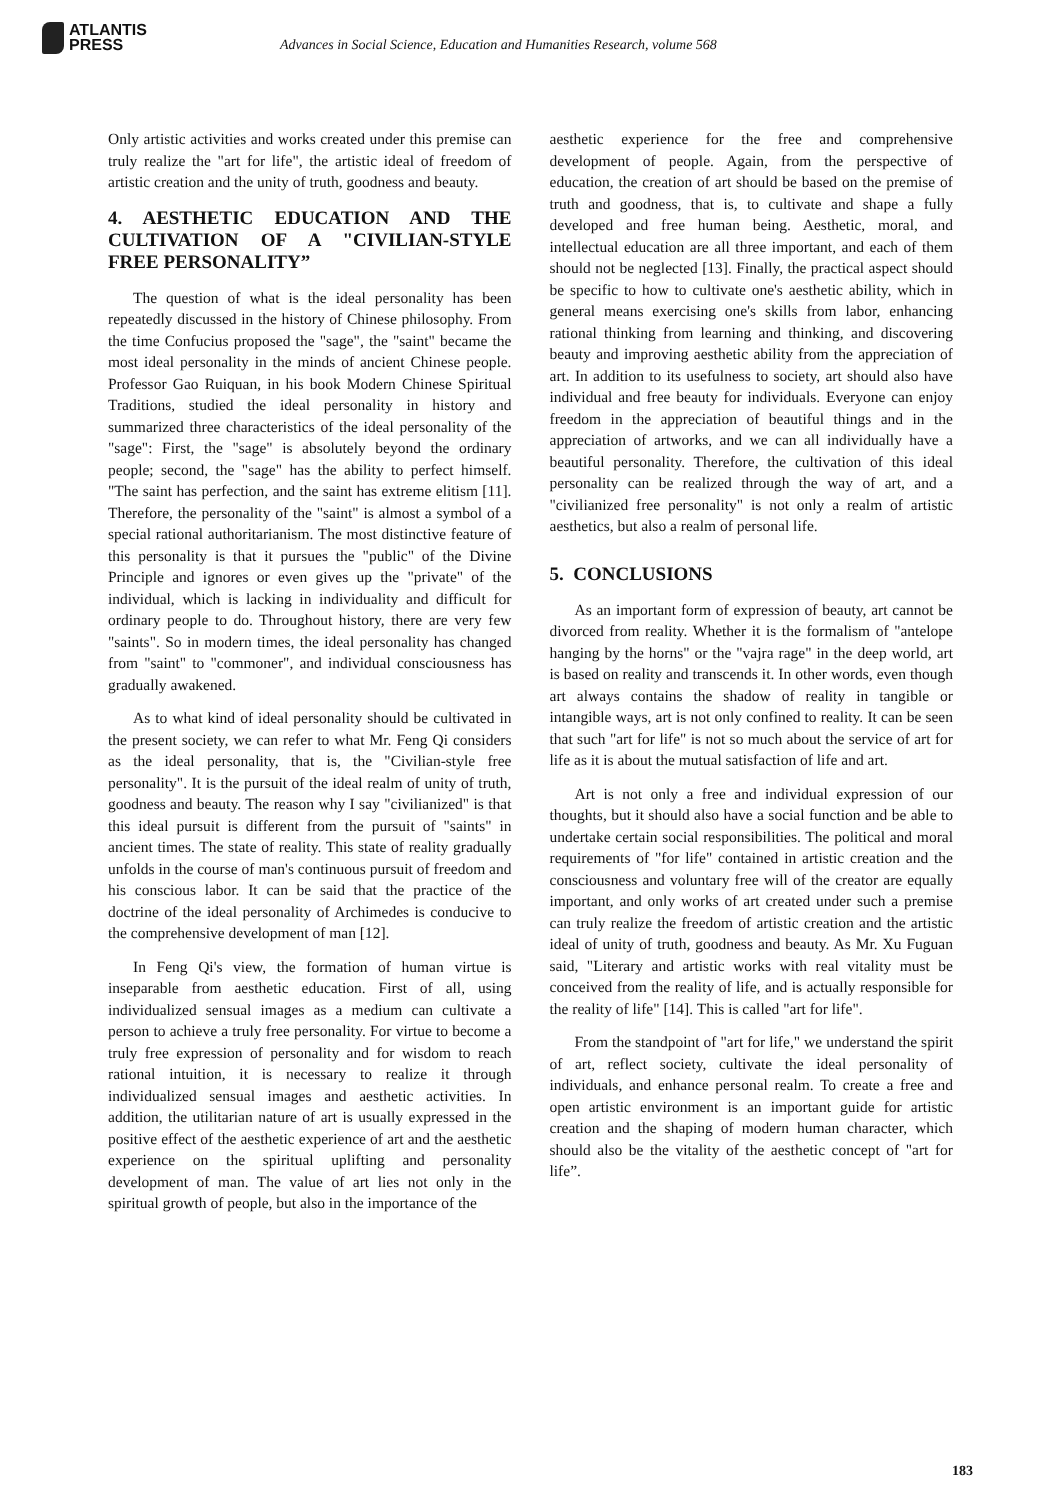ATLANTIS
PRESS
Advances in Social Science, Education and Humanities Research, volume 568
Only artistic activities and works created under this premise can truly realize the "art for life", the artistic ideal of freedom of artistic creation and the unity of truth, goodness and beauty.
4. AESTHETIC EDUCATION AND THE CULTIVATION OF A "CIVILIAN-STYLE FREE PERSONALITY”
The question of what is the ideal personality has been repeatedly discussed in the history of Chinese philosophy. From the time Confucius proposed the "sage", the "saint" became the most ideal personality in the minds of ancient Chinese people. Professor Gao Ruiquan, in his book Modern Chinese Spiritual Traditions, studied the ideal personality in history and summarized three characteristics of the ideal personality of the "sage": First, the "sage" is absolutely beyond the ordinary people; second, the "sage" has the ability to perfect himself. "The saint has perfection, and the saint has extreme elitism [11]. Therefore, the personality of the "saint" is almost a symbol of a special rational authoritarianism. The most distinctive feature of this personality is that it pursues the "public" of the Divine Principle and ignores or even gives up the "private" of the individual, which is lacking in individuality and difficult for ordinary people to do. Throughout history, there are very few "saints". So in modern times, the ideal personality has changed from "saint" to "commoner", and individual consciousness has gradually awakened.
As to what kind of ideal personality should be cultivated in the present society, we can refer to what Mr. Feng Qi considers as the ideal personality, that is, the "Civilian-style free personality". It is the pursuit of the ideal realm of unity of truth, goodness and beauty. The reason why I say "civilianized" is that this ideal pursuit is different from the pursuit of "saints" in ancient times. The state of reality. This state of reality gradually unfolds in the course of man's continuous pursuit of freedom and his conscious labor. It can be said that the practice of the doctrine of the ideal personality of Archimedes is conducive to the comprehensive development of man [12].
In Feng Qi's view, the formation of human virtue is inseparable from aesthetic education. First of all, using individualized sensual images as a medium can cultivate a person to achieve a truly free personality. For virtue to become a truly free expression of personality and for wisdom to reach rational intuition, it is necessary to realize it through individualized sensual images and aesthetic activities. In addition, the utilitarian nature of art is usually expressed in the positive effect of the aesthetic experience of art and the aesthetic experience on the spiritual uplifting and personality development of man. The value of art lies not only in the spiritual growth of people, but also in the importance of the
aesthetic experience for the free and comprehensive development of people. Again, from the perspective of education, the creation of art should be based on the premise of truth and goodness, that is, to cultivate and shape a fully developed and free human being. Aesthetic, moral, and intellectual education are all three important, and each of them should not be neglected [13]. Finally, the practical aspect should be specific to how to cultivate one's aesthetic ability, which in general means exercising one's skills from labor, enhancing rational thinking from learning and thinking, and discovering beauty and improving aesthetic ability from the appreciation of art. In addition to its usefulness to society, art should also have individual and free beauty for individuals. Everyone can enjoy freedom in the appreciation of beautiful things and in the appreciation of artworks, and we can all individually have a beautiful personality. Therefore, the cultivation of this ideal personality can be realized through the way of art, and a "civilianized free personality" is not only a realm of artistic aesthetics, but also a realm of personal life.
5. CONCLUSIONS
As an important form of expression of beauty, art cannot be divorced from reality. Whether it is the formalism of "antelope hanging by the horns" or the "vajra rage" in the deep world, art is based on reality and transcends it. In other words, even though art always contains the shadow of reality in tangible or intangible ways, art is not only confined to reality. It can be seen that such "art for life" is not so much about the service of art for life as it is about the mutual satisfaction of life and art.
Art is not only a free and individual expression of our thoughts, but it should also have a social function and be able to undertake certain social responsibilities. The political and moral requirements of "for life" contained in artistic creation and the consciousness and voluntary free will of the creator are equally important, and only works of art created under such a premise can truly realize the freedom of artistic creation and the artistic ideal of unity of truth, goodness and beauty. As Mr. Xu Fuguan said, "Literary and artistic works with real vitality must be conceived from the reality of life, and is actually responsible for the reality of life" [14]. This is called "art for life".
From the standpoint of "art for life," we understand the spirit of art, reflect society, cultivate the ideal personality of individuals, and enhance personal realm. To create a free and open artistic environment is an important guide for artistic creation and the shaping of modern human character, which should also be the vitality of the aesthetic concept of "art for life”.
183